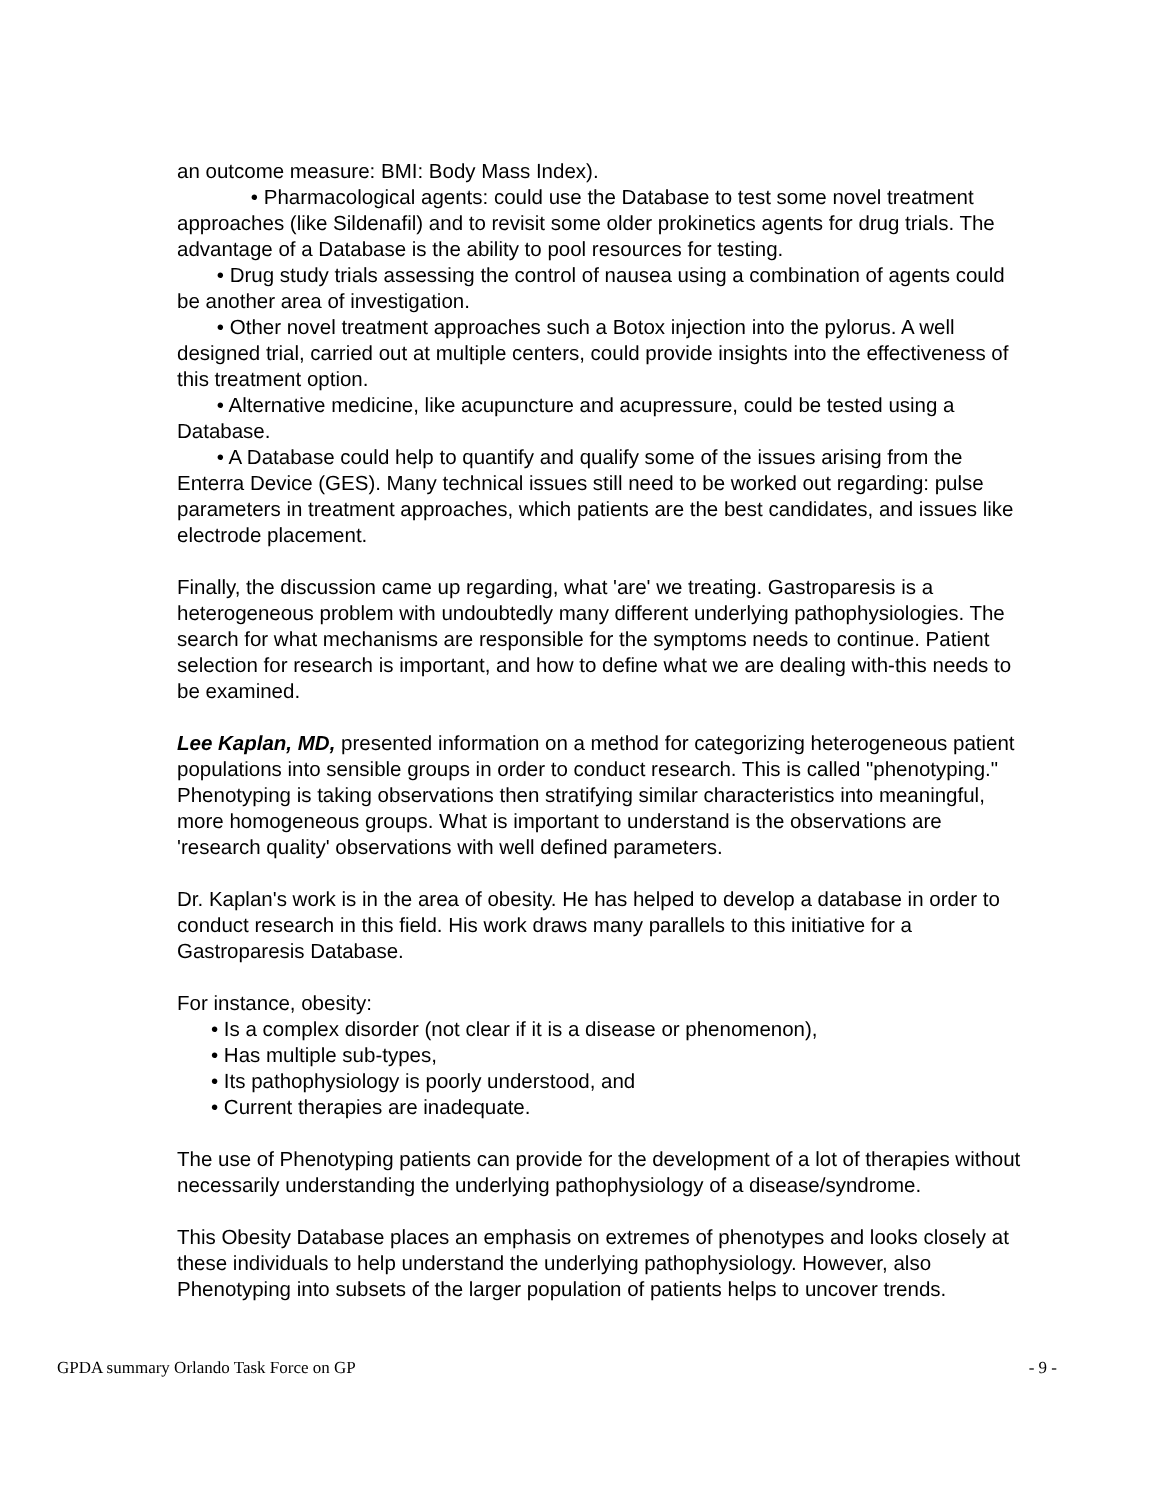an outcome measure: BMI: Body Mass Index).
• Pharmacological agents: could use the Database to test some novel treatment approaches (like Sildenafil) and to revisit some older prokinetics agents for drug trials. The advantage of a Database is the ability to pool resources for testing.
• Drug study trials assessing the control of nausea using a combination of agents could be another area of investigation.
• Other novel treatment approaches such a Botox injection into the pylorus. A well designed trial, carried out at multiple centers, could provide insights into the effectiveness of this treatment option.
• Alternative medicine, like acupuncture and acupressure, could be tested using a Database.
• A Database could help to quantify and qualify some of the issues arising from the Enterra Device (GES). Many technical issues still need to be worked out regarding: pulse parameters in treatment approaches, which patients are the best candidates, and issues like electrode placement.
Finally, the discussion came up regarding, what 'are' we treating. Gastroparesis is a heterogeneous problem with undoubtedly many different underlying pathophysiologies. The search for what mechanisms are responsible for the symptoms needs to continue. Patient selection for research is important, and how to define what we are dealing with-this needs to be examined.
Lee Kaplan, MD, presented information on a method for categorizing heterogeneous patient populations into sensible groups in order to conduct research. This is called "phenotyping." Phenotyping is taking observations then stratifying similar characteristics into meaningful, more homogeneous groups. What is important to understand is the observations are 'research quality' observations with well defined parameters.
Dr. Kaplan's work is in the area of obesity. He has helped to develop a database in order to conduct research in this field. His work draws many parallels to this initiative for a Gastroparesis Database.
For instance, obesity:
• Is a complex disorder (not clear if it is a disease or phenomenon),
• Has multiple sub-types,
• Its pathophysiology is poorly understood, and
• Current therapies are inadequate.
The use of Phenotyping patients can provide for the development of a lot of therapies without necessarily understanding the underlying pathophysiology of a disease/syndrome.
This Obesity Database places an emphasis on extremes of phenotypes and looks closely at these individuals to help understand the underlying pathophysiology. However, also Phenotyping into subsets of the larger population of patients helps to uncover trends.
GPDA summary Orlando Task Force on GP - 9 -